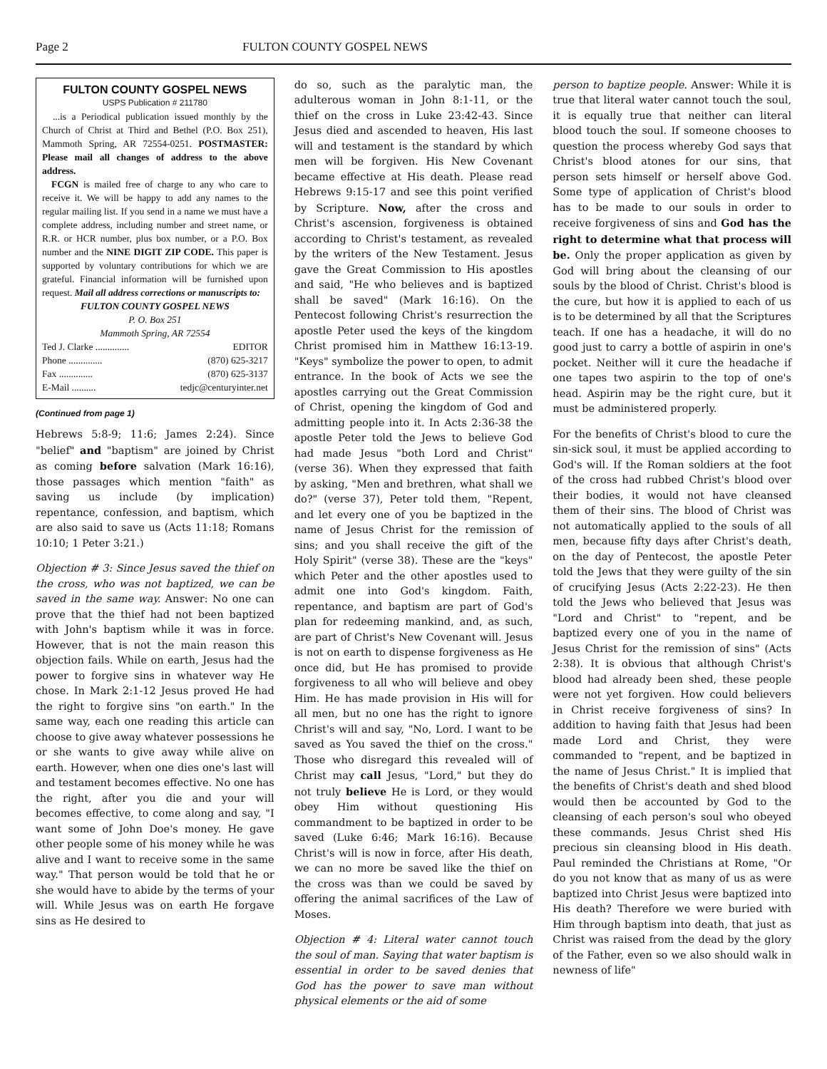Page 2 FULTON COUNTY GOSPEL NEWS
FULTON COUNTY GOSPEL NEWS
USPS Publication # 211780
...is a Periodical publication issued monthly by the Church of Christ at Third and Bethel (P.O. Box 251), Mammoth Spring, AR 72554-0251. POSTMASTER: Please mail all changes of address to the above address.
FCGN is mailed free of charge to any who care to receive it. We will be happy to add any names to the regular mailing list. If you send in a name we must have a complete address, including number and street name, or R.R. or HCR number, plus box number, or a P.O. Box number and the NINE DIGIT ZIP CODE. This paper is supported by voluntary contributions for which we are grateful. Financial information will be furnished upon request. Mail all address corrections or manuscripts to:
FULTON COUNTY GOSPEL NEWS
P. O. Box 251
Mammoth Spring, AR 72554
Ted J. Clarke .............. EDITOR
Phone .............. (870) 625-3217
Fax .............. (870) 625-3137
E-Mail .......... tedjc@centuryinter.net
(Continued from page 1)
Hebrews 5:8-9; 11:6; James 2:24). Since "belief" and "baptism" are joined by Christ as coming before salvation (Mark 16:16), those passages which mention "faith" as saving us include (by implication) repentance, confession, and baptism, which are also said to save us (Acts 11:18; Romans 10:10; 1 Peter 3:21.)
Objection # 3: Since Jesus saved the thief on the cross, who was not baptized, we can be saved in the same way. Answer: No one can prove that the thief had not been baptized with John's baptism while it was in force. However, that is not the main reason this objection fails. While on earth, Jesus had the power to forgive sins in whatever way He chose. In Mark 2:1-12 Jesus proved He had the right to forgive sins "on earth." In the same way, each one reading this article can choose to give away whatever possessions he or she wants to give away while alive on earth. However, when one dies one's last will and testament becomes effective. No one has the right, after you die and your will becomes effective, to come along and say, "I want some of John Doe's money. He gave other people some of his money while he was alive and I want to receive some in the same way." That person would be told that he or she would have to abide by the terms of your will. While Jesus was on earth He forgave sins as He desired to
do so, such as the paralytic man, the adulterous woman in John 8:1-11, or the thief on the cross in Luke 23:42-43. Since Jesus died and ascended to heaven, His last will and testament is the standard by which men will be forgiven. His New Covenant became effective at His death. Please read Hebrews 9:15-17 and see this point verified by Scripture. Now, after the cross and Christ's ascension, forgiveness is obtained according to Christ's testament, as revealed by the writers of the New Testament. Jesus gave the Great Commission to His apostles and said, "He who believes and is baptized shall be saved" (Mark 16:16). On the Pentecost following Christ's resurrection the apostle Peter used the keys of the kingdom Christ promised him in Matthew 16:13-19. "Keys" symbolize the power to open, to admit entrance. In the book of Acts we see the apostles carrying out the Great Commission of Christ, opening the kingdom of God and admitting people into it. In Acts 2:36-38 the apostle Peter told the Jews to believe God had made Jesus "both Lord and Christ" (verse 36). When they expressed that faith by asking, "Men and brethren, what shall we do?" (verse 37), Peter told them, "Repent, and let every one of you be baptized in the name of Jesus Christ for the remission of sins; and you shall receive the gift of the Holy Spirit" (verse 38). These are the "keys" which Peter and the other apostles used to admit one into God's kingdom. Faith, repentance, and baptism are part of God's plan for redeeming mankind, and, as such, are part of Christ's New Covenant will. Jesus is not on earth to dispense forgiveness as He once did, but He has promised to provide forgiveness to all who will believe and obey Him. He has made provision in His will for all men, but no one has the right to ignore Christ's will and say, "No, Lord. I want to be saved as You saved the thief on the cross." Those who disregard this revealed will of Christ may call Jesus, "Lord," but they do not truly believe He is Lord, or they would obey Him without questioning His commandment to be baptized in order to be saved (Luke 6:46; Mark 16:16). Because Christ's will is now in force, after His death, we can no more be saved like the thief on the cross was than we could be saved by offering the animal sacrifices of the Law of Moses.
Objection # 4: Literal water cannot touch the soul of man. Saying that water baptism is essential in order to be saved denies that God has the power to save man without physical elements or the aid of some
person to baptize people. Answer: While it is true that literal water cannot touch the soul, it is equally true that neither can literal blood touch the soul. If someone chooses to question the process whereby God says that Christ's blood atones for our sins, that person sets himself or herself above God. Some type of application of Christ's blood has to be made to our souls in order to receive forgiveness of sins and God has the right to determine what that process will be. Only the proper application as given by God will bring about the cleansing of our souls by the blood of Christ. Christ's blood is the cure, but how it is applied to each of us is to be determined by all that the Scriptures teach. If one has a headache, it will do no good just to carry a bottle of aspirin in one's pocket. Neither will it cure the headache if one tapes two aspirin to the top of one's head. Aspirin may be the right cure, but it must be administered properly.
For the benefits of Christ's blood to cure the sin-sick soul, it must be applied according to God's will. If the Roman soldiers at the foot of the cross had rubbed Christ's blood over their bodies, it would not have cleansed them of their sins. The blood of Christ was not automatically applied to the souls of all men, because fifty days after Christ's death, on the day of Pentecost, the apostle Peter told the Jews that they were guilty of the sin of crucifying Jesus (Acts 2:22-23). He then told the Jews who believed that Jesus was "Lord and Christ" to "repent, and be baptized every one of you in the name of Jesus Christ for the remission of sins" (Acts 2:38). It is obvious that although Christ's blood had already been shed, these people were not yet forgiven. How could believers in Christ receive forgiveness of sins? In addition to having faith that Jesus had been made Lord and Christ, they were commanded to "repent, and be baptized in the name of Jesus Christ." It is implied that the benefits of Christ's death and shed blood would then be accounted by God to the cleansing of each person's soul who obeyed these commands. Jesus Christ shed His precious sin cleansing blood in His death. Paul reminded the Christians at Rome, "Or do you not know that as many of us as were baptized into Christ Jesus were baptized into His death? Therefore we were buried with Him through baptism into death, that just as Christ was raised from the dead by the glory of the Father, even so we also should walk in newness of life"